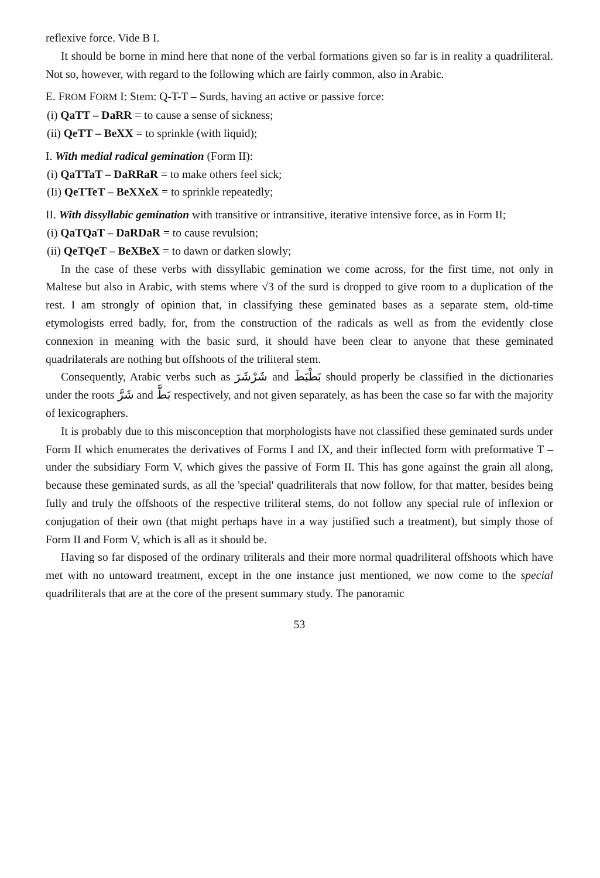reflexive force. Vide B I.
It should be borne in mind here that none of the verbal formations given so far is in reality a quadriliteral. Not so, however, with regard to the following which are fairly common, also in Arabic.
E. FROM FORM I: Stem: Q-T-T – Surds, having an active or passive force:
(i) QaTT – DaRR = to cause a sense of sickness;
(ii) QeTT – BeXX = to sprinkle (with liquid);
I. With medial radical gemination (Form II):
(i) QaTTaT – DaRRaR = to make others feel sick;
(Ii) QeTTeT – BeXXeX = to sprinkle repeatedly;
II. With dissyllabic gemination with transitive or intransitive, iterative intensive force, as in Form II;
(i) QaTQaT – DaRDaR = to cause revulsion;
(ii) QeTQeT – BeXBeX = to dawn or darken slowly;
In the case of these verbs with dissyllabic gemination we come across, for the first time, not only in Maltese but also in Arabic, with stems where √3 of the surd is dropped to give room to a duplication of the rest. I am strongly of opinion that, in classifying these geminated bases as a separate stem, old-time etymologists erred badly, for, from the construction of the radicals as well as from the evidently close connexion in meaning with the basic surd, it should have been clear to anyone that these geminated quadrilaterals are nothing but offshoots of the triliteral stem.
Consequently, Arabic verbs such as شَرْشَرَ and بَطْبَطَ should properly be classified in the dictionaries under the roots شَرَّ and بَطَّ respectively, and not given separately, as has been the case so far with the majority of lexicographers.
It is probably due to this misconception that morphologists have not classified these geminated surds under Form II which enumerates the derivatives of Forms I and IX, and their inflected form with preformative T – under the subsidiary Form V, which gives the passive of Form II. This has gone against the grain all along, because these geminated surds, as all the 'special' quadriliterals that now follow, for that matter, besides being fully and truly the offshoots of the respective triliteral stems, do not follow any special rule of inflexion or conjugation of their own (that might perhaps have in a way justified such a treatment), but simply those of Form II and Form V, which is all as it should be.
Having so far disposed of the ordinary triliterals and their more normal quadriliteral offshoots which have met with no untoward treatment, except in the one instance just mentioned, we now come to the special quadriliterals that are at the core of the present summary study. The panoramic
53